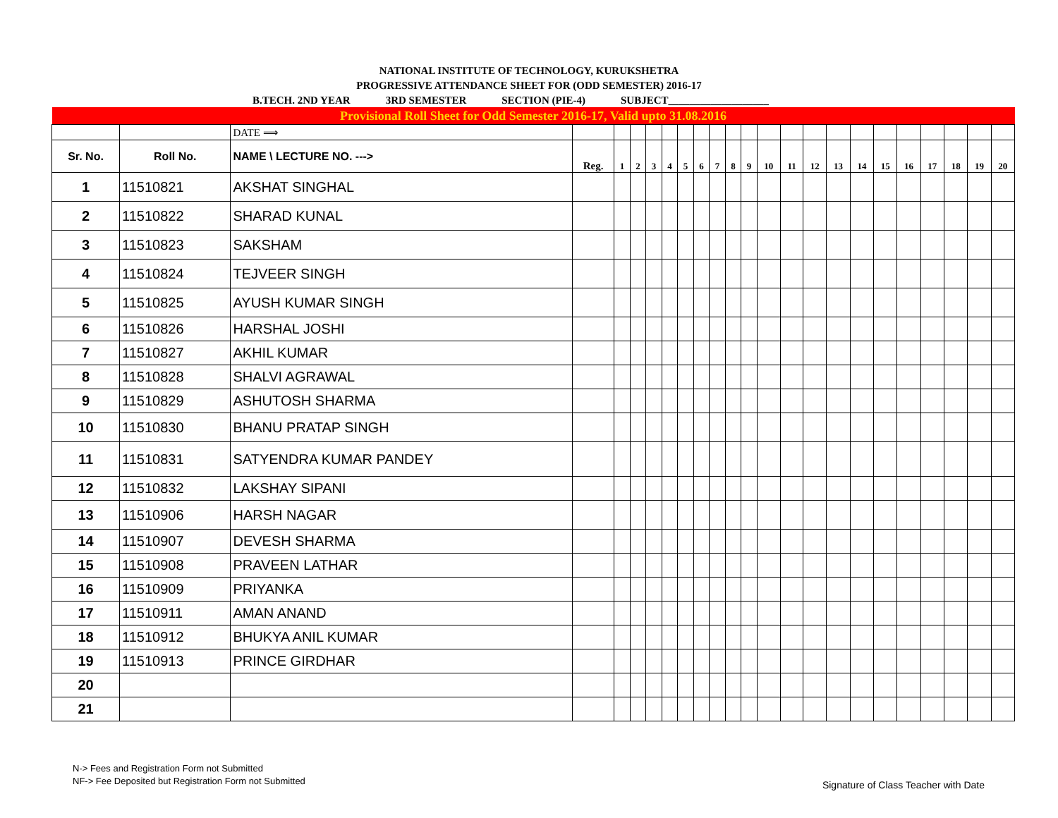NATIONAL INSTITUTE OF TECHNOLOGY, KURUKSHETRA
PROGRESSIVE ATTENDANCE SHEET FOR (ODD SEMESTER) 2016-17
B.TECH. 2ND YEAR 3RD SEMESTER SECTION (PIE-4) SUBJECT___________________
| Provisional Roll Sheet for Odd Semester 2016-17, Valid upto 31.08.2016 | | | | | | | | | | | | | | | | | | | | | | | |
| | | DATE ⟹ | | | | | | | | | | | | | | | | | | | | | |
| Sr. No. | Roll No. | NAME \ LECTURE NO. ---> | Reg. | 1 | 2 | 3 | 4 | 5 | 6 | 7 | 8 | 9 | 10 | 11 | 12 | 13 | 14 | 15 | 16 | 17 | 18 | 19 | 20 |
| 1 | 11510821 | AKSHAT SINGHAL | | | | | | | | | | | | | | | | | | | | | |
| 2 | 11510822 | SHARAD KUNAL | | | | | | | | | | | | | | | | | | | | | |
| 3 | 11510823 | SAKSHAM | | | | | | | | | | | | | | | | | | | | | |
| 4 | 11510824 | TEJVEER SINGH | | | | | | | | | | | | | | | | | | | | | |
| 5 | 11510825 | AYUSH KUMAR SINGH | | | | | | | | | | | | | | | | | | | | | |
| 6 | 11510826 | HARSHAL JOSHI | | | | | | | | | | | | | | | | | | | | | |
| 7 | 11510827 | AKHIL KUMAR | | | | | | | | | | | | | | | | | | | | | |
| 8 | 11510828 | SHALVI AGRAWAL | | | | | | | | | | | | | | | | | | | | | |
| 9 | 11510829 | ASHUTOSH SHARMA | | | | | | | | | | | | | | | | | | | | | |
| 10 | 11510830 | BHANU PRATAP SINGH | | | | | | | | | | | | | | | | | | | | | |
| 11 | 11510831 | SATYENDRA KUMAR PANDEY | | | | | | | | | | | | | | | | | | | | | |
| 12 | 11510832 | LAKSHAY SIPANI | | | | | | | | | | | | | | | | | | | | | |
| 13 | 11510906 | HARSH NAGAR | | | | | | | | | | | | | | | | | | | | | |
| 14 | 11510907 | DEVESH SHARMA | | | | | | | | | | | | | | | | | | | | | |
| 15 | 11510908 | PRAVEEN LATHAR | | | | | | | | | | | | | | | | | | | | | |
| 16 | 11510909 | PRIYANKA | | | | | | | | | | | | | | | | | | | | | |
| 17 | 11510911 | AMAN ANAND | | | | | | | | | | | | | | | | | | | | | |
| 18 | 11510912 | BHUKYA ANIL KUMAR | | | | | | | | | | | | | | | | | | | | | |
| 19 | 11510913 | PRINCE GIRDHAR | | | | | | | | | | | | | | | | | | | | | |
| 20 | | | | | | | | | | | | | | | | | | | | | | | |
| 21 | | | | | | | | | | | | | | | | | | | | | | | |
N-> Fees and Registration Form not Submitted
NF-> Fee Deposited but Registration Form not Submitted
Signature of Class Teacher with Date